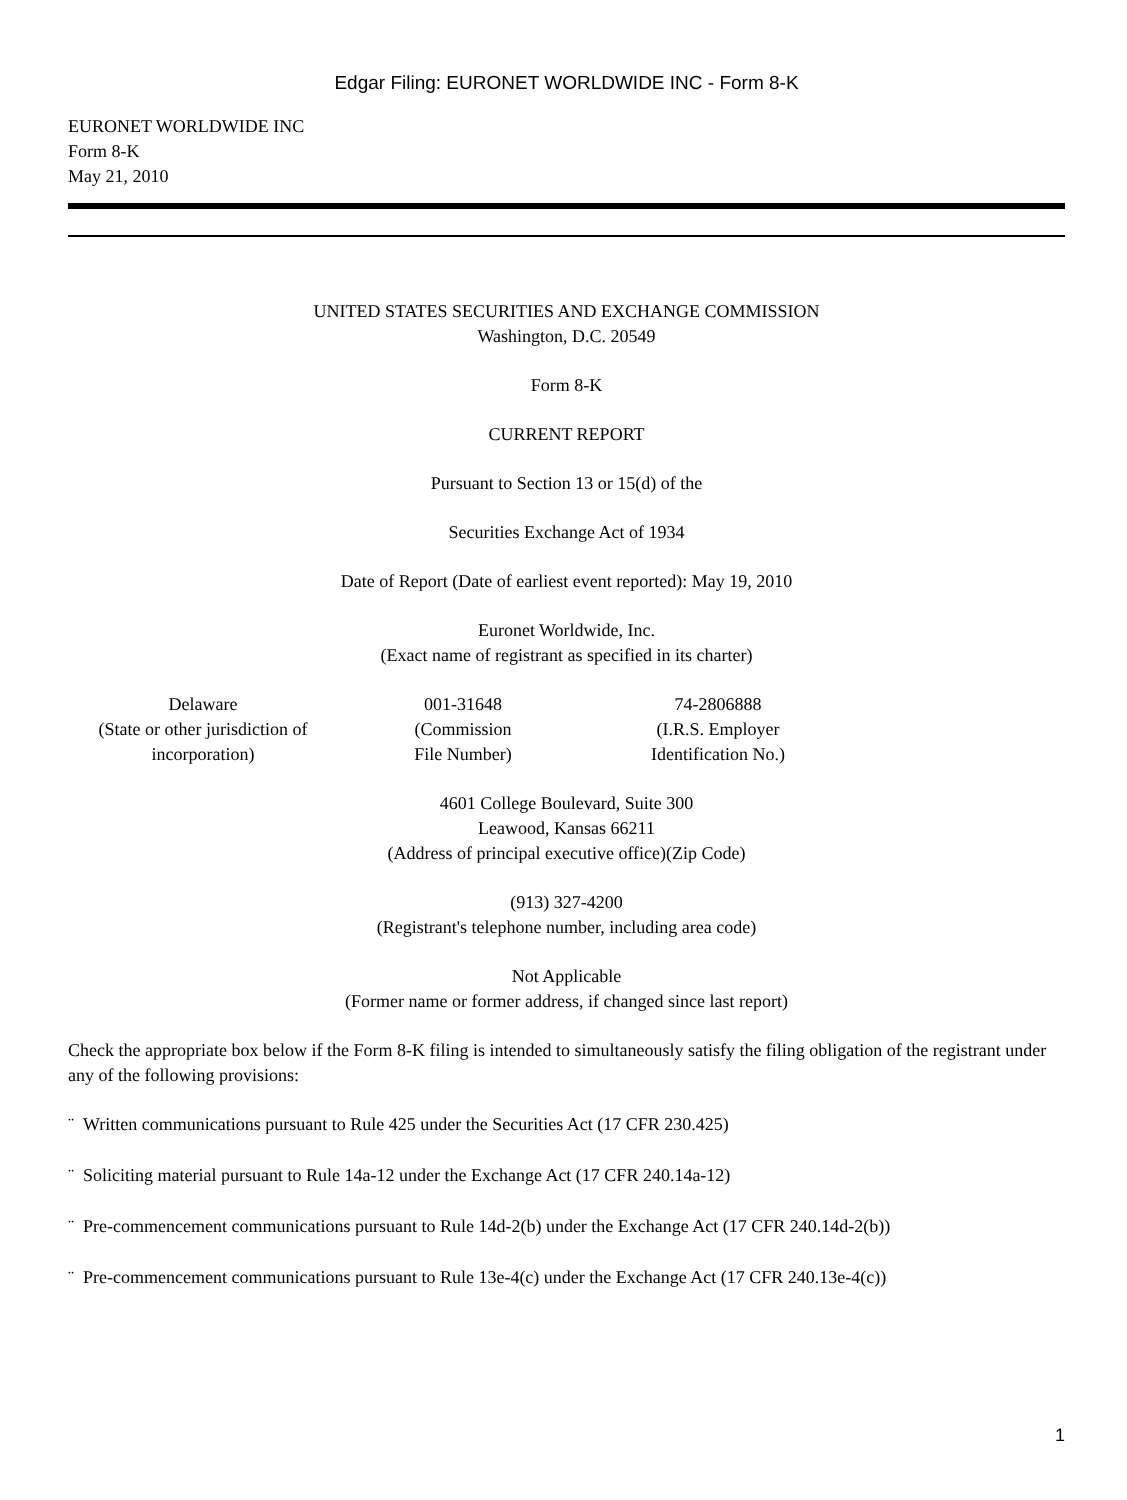Edgar Filing: EURONET WORLDWIDE INC - Form 8-K
EURONET WORLDWIDE INC
Form 8-K
May 21, 2010
UNITED STATES SECURITIES AND EXCHANGE COMMISSION
Washington, D.C. 20549
Form 8-K
CURRENT REPORT
Pursuant to Section 13 or 15(d) of the
Securities Exchange Act of 1934
Date of Report (Date of earliest event reported): May 19, 2010
Euronet Worldwide, Inc.
(Exact name of registrant as specified in its charter)
| Delaware (State or other jurisdiction of incorporation) | 001-31648 (Commission File Number) | 74-2806888 (I.R.S. Employer Identification No.) |
4601 College Boulevard, Suite 300
Leawood, Kansas 66211
(Address of principal executive office)(Zip Code)
(913) 327-4200
(Registrant's telephone number, including area code)
Not Applicable
(Former name or former address, if changed since last report)
Check the appropriate box below if the Form 8-K filing is intended to simultaneously satisfy the filing obligation of the registrant under any of the following provisions:
¨ Written communications pursuant to Rule 425 under the Securities Act (17 CFR 230.425)
¨ Soliciting material pursuant to Rule 14a-12 under the Exchange Act (17 CFR 240.14a-12)
¨ Pre-commencement communications pursuant to Rule 14d-2(b) under the Exchange Act (17 CFR 240.14d-2(b))
¨ Pre-commencement communications pursuant to Rule 13e-4(c) under the Exchange Act (17 CFR 240.13e-4(c))
1